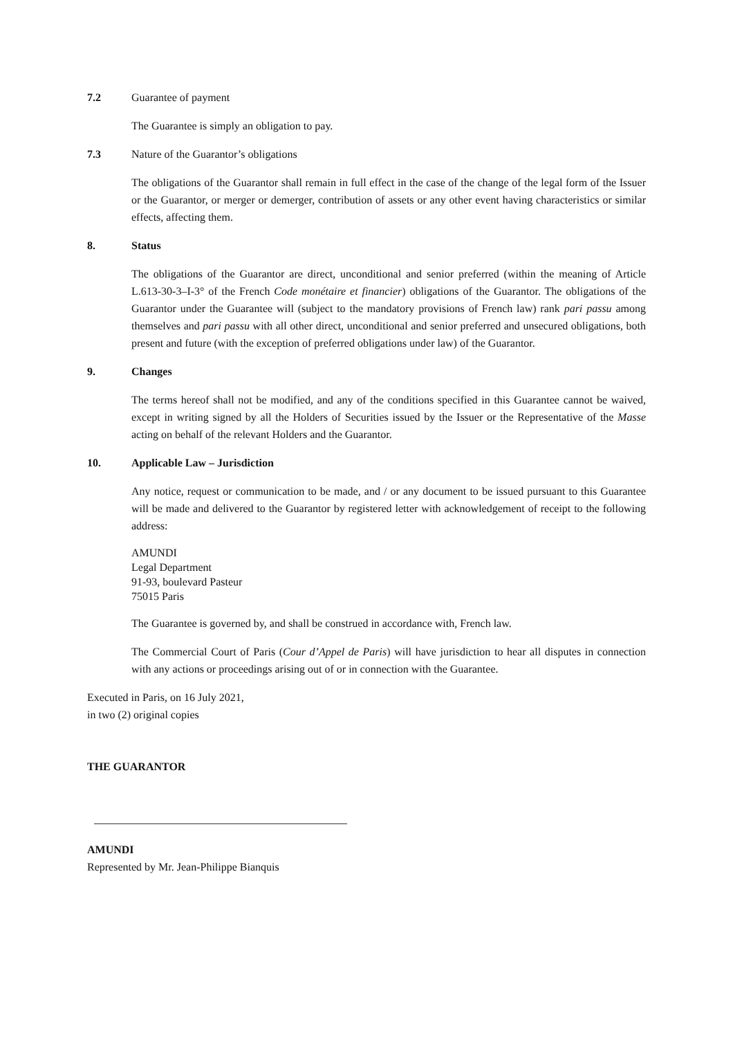7.2 Guarantee of payment
The Guarantee is simply an obligation to pay.
7.3 Nature of the Guarantor’s obligations
The obligations of the Guarantor shall remain in full effect in the case of the change of the legal form of the Issuer or the Guarantor, or merger or demerger, contribution of assets or any other event having characteristics or similar effects, affecting them.
8. Status
The obligations of the Guarantor are direct, unconditional and senior preferred (within the meaning of Article L.613-30-3–I-3° of the French Code monétaire et financier) obligations of the Guarantor. The obligations of the Guarantor under the Guarantee will (subject to the mandatory provisions of French law) rank pari passu among themselves and pari passu with all other direct, unconditional and senior preferred and unsecured obligations, both present and future (with the exception of preferred obligations under law) of the Guarantor.
9. Changes
The terms hereof shall not be modified, and any of the conditions specified in this Guarantee cannot be waived, except in writing signed by all the Holders of Securities issued by the Issuer or the Representative of the Masse acting on behalf of the relevant Holders and the Guarantor.
10. Applicable Law – Jurisdiction
Any notice, request or communication to be made, and / or any document to be issued pursuant to this Guarantee will be made and delivered to the Guarantor by registered letter with acknowledgement of receipt to the following address:
AMUNDI
Legal Department
91-93, boulevard Pasteur
75015 Paris
The Guarantee is governed by, and shall be construed in accordance with, French law.
The Commercial Court of Paris (Cour d’Appel de Paris) will have jurisdiction to hear all disputes in connection with any actions or proceedings arising out of or in connection with the Guarantee.
Executed in Paris, on 16 July 2021,
in two (2) original copies
THE GUARANTOR
AMUNDI
Represented by Mr. Jean-Philippe Bianquis